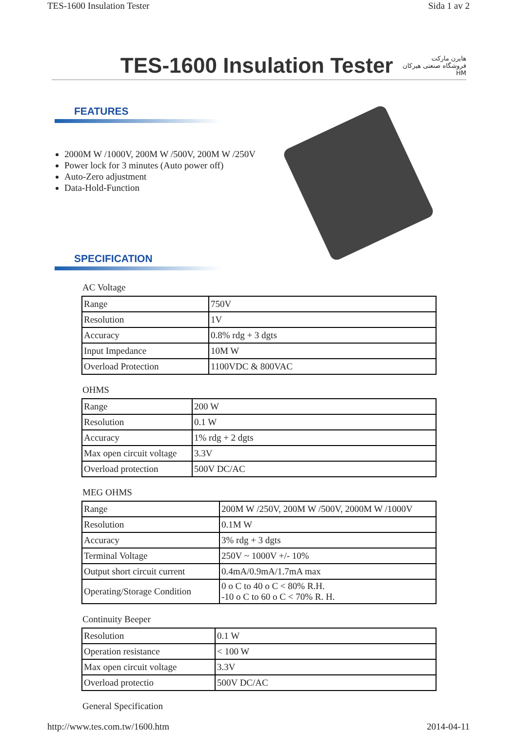TES-1600 Insulation Tester Sida 1 av 2
TES-1600 Insulation Tester
هایرن مارکت
فروشگاه صنعتی هیرکان HM
FEATURES
2000M W /1000V, 200M W /500V, 200M W /250V
Power lock for 3 minutes (Auto power off)
Auto-Zero adjustment
Data-Hold-Function
SPECIFICATION
AC Voltage
| Range | 750V |
| Resolution | 1V |
| Accuracy | 0.8% rdg + 3 dgts |
| Input Impedance | 10M W |
| Overload Protection | 1100VDC & 800VAC |
OHMS
| Range | 200 W |
| Resolution | 0.1 W |
| Accuracy | 1% rdg + 2 dgts |
| Max open circuit voltage | 3.3V |
| Overload protection | 500V DC/AC |
MEG OHMS
| Range | 200M W /250V, 200M W /500V, 2000M W /1000V |
| Resolution | 0.1M W |
| Accuracy | 3% rdg + 3 dgts |
| Terminal Voltage | 250V ~ 1000V +/- 10% |
| Output short circuit current | 0.4mA/0.9mA/1.7mA max |
| Operating/Storage Condition | 0 o C to 40 o C < 80% R.H. -10 o C to 60 o C < 70% R. H. |
Continuity Beeper
| Resolution | 0.1 W |
| Operation resistance | < 100 W |
| Max open circuit voltage | 3.3V |
| Overload protectio | 500V DC/AC |
General Specification
http://www.tes.com.tw/1600.htm 2014-04-11